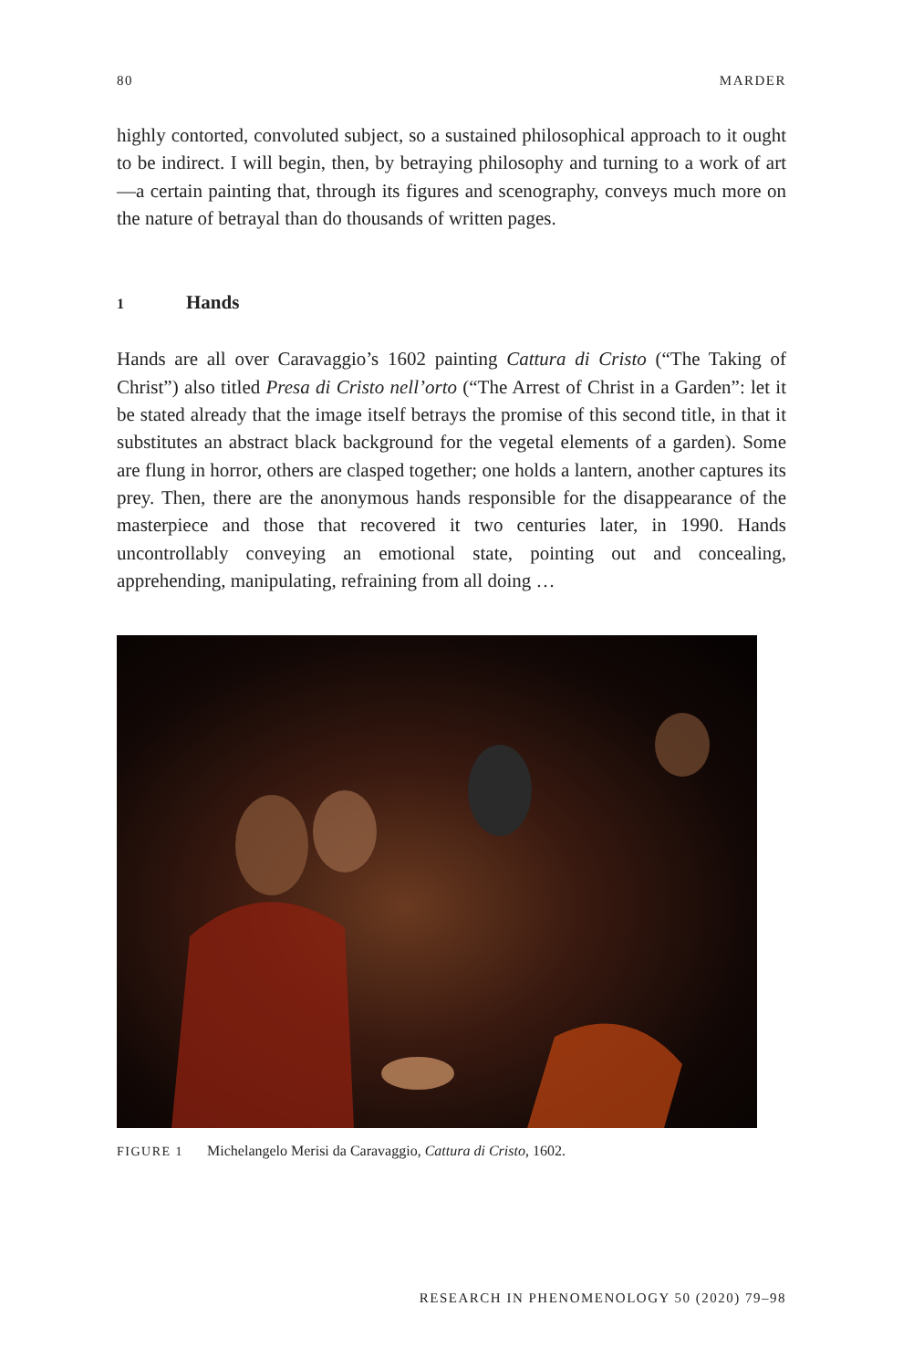80 MARDER
highly contorted, convoluted subject, so a sustained philosophical approach to it ought to be indirect. I will begin, then, by betraying philosophy and turning to a work of art—a certain painting that, through its figures and scenography, conveys much more on the nature of betrayal than do thousands of written pages.
1 Hands
Hands are all over Caravaggio’s 1602 painting Cattura di Cristo (“The Taking of Christ”) also titled Presa di Cristo nell’orto (“The Arrest of Christ in a Garden”: let it be stated already that the image itself betrays the promise of this second title, in that it substitutes an abstract black background for the vegetal elements of a garden). Some are flung in horror, others are clasped together; one holds a lantern, another captures its prey. Then, there are the anonymous hands responsible for the disappearance of the masterpiece and those that recovered it two centuries later, in 1990. Hands uncontrollably conveying an emotional state, pointing out and concealing, apprehending, manipulating, refraining from all doing …
FIGURE 1 Michelangelo Merisi da Caravaggio, Cattura di Cristo, 1602.
RESEARCH IN PHENOMENOLOGY 50 (2020) 79–98